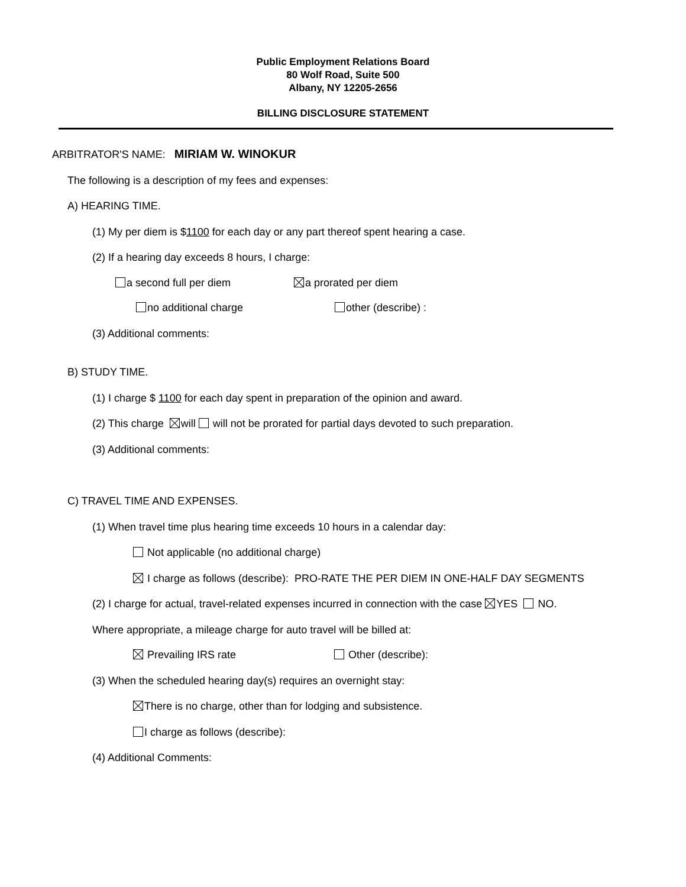Public Employment Relations Board
80 Wolf Road, Suite 500
Albany, NY 12205-2656
BILLING DISCLOSURE STATEMENT
ARBITRATOR'S NAME: MIRIAM W. WINOKUR
The following is a description of my fees and expenses:
A) HEARING TIME.
(1) My per diem is $1100 for each day or any part thereof spent hearing a case.
(2) If a hearing day exceeds 8 hours, I charge:
a second full per diem a prorated per diem
no additional charge other (describe) :
(3) Additional comments:
B) STUDY TIME.
(1) I charge $ 1100 for each day spent in preparation of the opinion and award.
(2) This charge will will not be prorated for partial days devoted to such preparation.
(3) Additional comments:
C) TRAVEL TIME AND EXPENSES.
(1) When travel time plus hearing time exceeds 10 hours in a calendar day:
Not applicable (no additional charge)
I charge as follows (describe): PRO-RATE THE PER DIEM IN ONE-HALF DAY SEGMENTS
(2) I charge for actual, travel-related expenses incurred in connection with the case YES NO.
Where appropriate, a mileage charge for auto travel will be billed at:
Prevailing IRS rate Other (describe):
(3) When the scheduled hearing day(s) requires an overnight stay:
There is no charge, other than for lodging and subsistence.
I charge as follows (describe):
(4) Additional Comments: